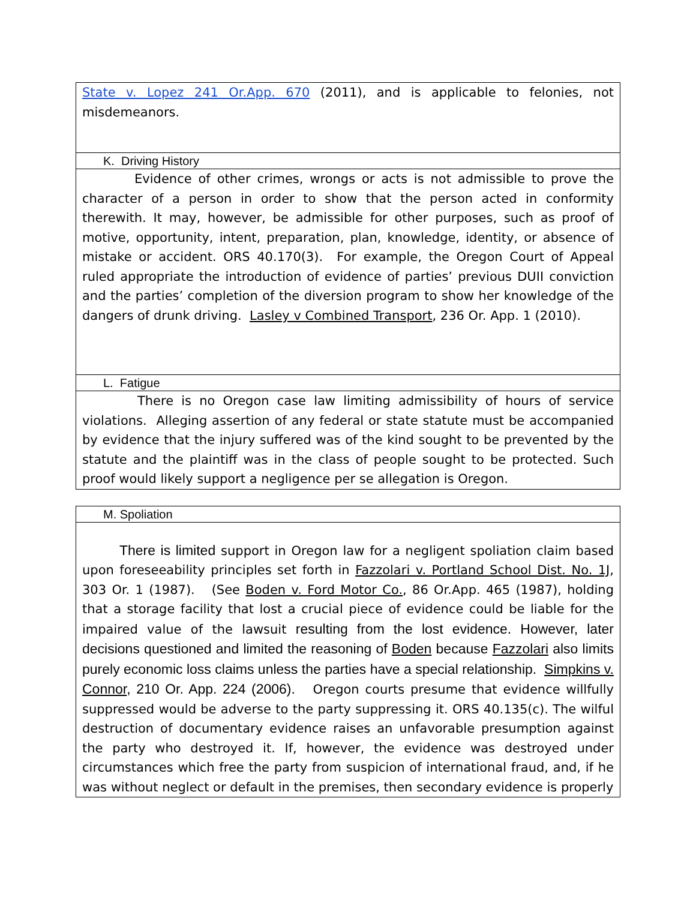| State v. Lopez 241 Or.App. 670 (2011), and is applicable to felonies, not misdemeanors. |
| K. Driving History |
| Evidence of other crimes, wrongs or acts is not admissible to prove the character of a person in order to show that the person acted in conformity therewith. It may, however, be admissible for other purposes, such as proof of motive, opportunity, intent, preparation, plan, knowledge, identity, or absence of mistake or accident. ORS 40.170(3). For example, the Oregon Court of Appeal ruled appropriate the introduction of evidence of parties’ previous DUII conviction and the parties’ completion of the diversion program to show her knowledge of the dangers of drunk driving. Lasley v Combined Transport , 236 Or. App. 1 (2010). |
| L. Fatigue |
| There is no Oregon case law limiting admissibility of hours of service violations. Alleging assertion of any federal or state statute must be accompanied by evidence that the injury suffered was of the kind sought to be prevented by the statute and the plaintiff was in the class of people sought to be protected. Such proof would likely support a negligence per se allegation is Oregon. |
| M. Spoliation |
| There is limited support in Oregon law for a negligent spoliation claim based upon foreseeability principles set forth in Fazzolari v. Portland School Dist. No. 1J , 303 Or. 1 (1987). (See Boden v. Ford Motor Co. , 86 Or.App. 465 (1987), holding that a storage facility that lost a crucial piece of evidence could be liable for the impaired value of the lawsuit resulting from the lost evidence. However, later decisions questioned and limited the reasoning of Boden because Fazzolari also limits purely economic loss claims unless the parties have a special relationship. Simpkins v. Connor , 210 Or. App. 224 (2006). Oregon courts presume that evidence willfully suppressed would be adverse to the party suppressing it. ORS 40.135(c). The wilful destruction of documentary evidence raises an unfavorable presumption against the party who destroyed it. If, however, the evidence was destroyed under circumstances which free the party from suspicion of international fraud, and, if he was without neglect or default in the premises, then secondary evidence is properly |